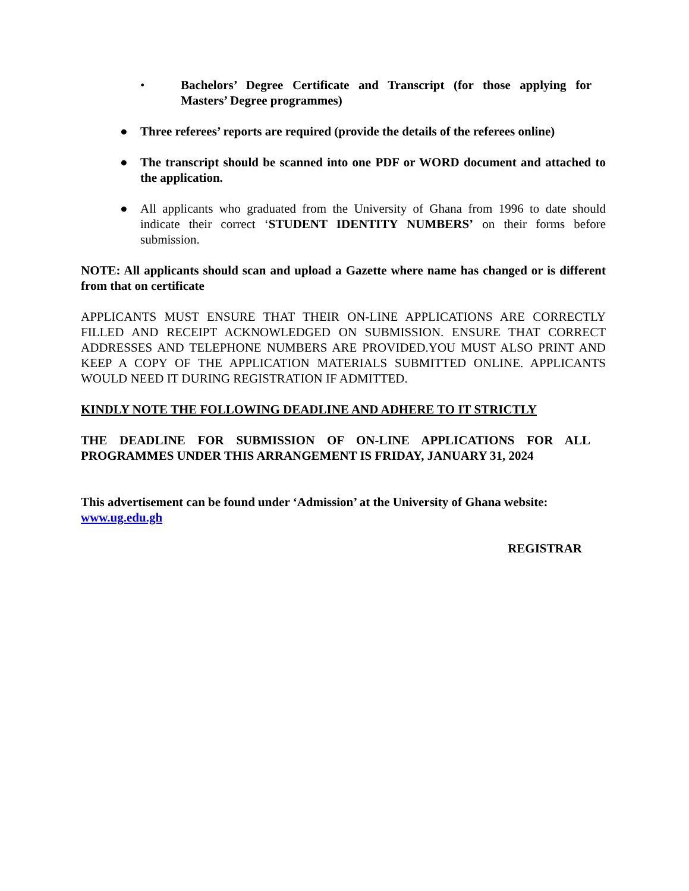• Bachelors’ Degree Certificate and Transcript (for those applying for Masters’ Degree programmes)
● Three referees’ reports are required (provide the details of the referees online)
● The transcript should be scanned into one PDF or WORD document and attached to the application.
● All applicants who graduated from the University of Ghana from 1996 to date should indicate their correct ‘STUDENT IDENTITY NUMBERS’ on their forms before submission.
NOTE: All applicants should scan and upload a Gazette where name has changed or is different from that on certificate
APPLICANTS MUST ENSURE THAT THEIR ON-LINE APPLICATIONS ARE CORRECTLY FILLED AND RECEIPT ACKNOWLEDGED ON SUBMISSION. ENSURE THAT CORRECT ADDRESSES AND TELEPHONE NUMBERS ARE PROVIDED.YOU MUST ALSO PRINT AND KEEP A COPY OF THE APPLICATION MATERIALS SUBMITTED ONLINE. APPLICANTS WOULD NEED IT DURING REGISTRATION IF ADMITTED.
KINDLY NOTE THE FOLLOWING DEADLINE AND ADHERE TO IT STRICTLY
THE DEADLINE FOR SUBMISSION OF ON-LINE APPLICATIONS FOR ALL PROGRAMMES UNDER THIS ARRANGEMENT IS FRIDAY, JANUARY 31, 2024
This advertisement can be found under ‘Admission’ at the University of Ghana website: www.ug.edu.gh
REGISTRAR